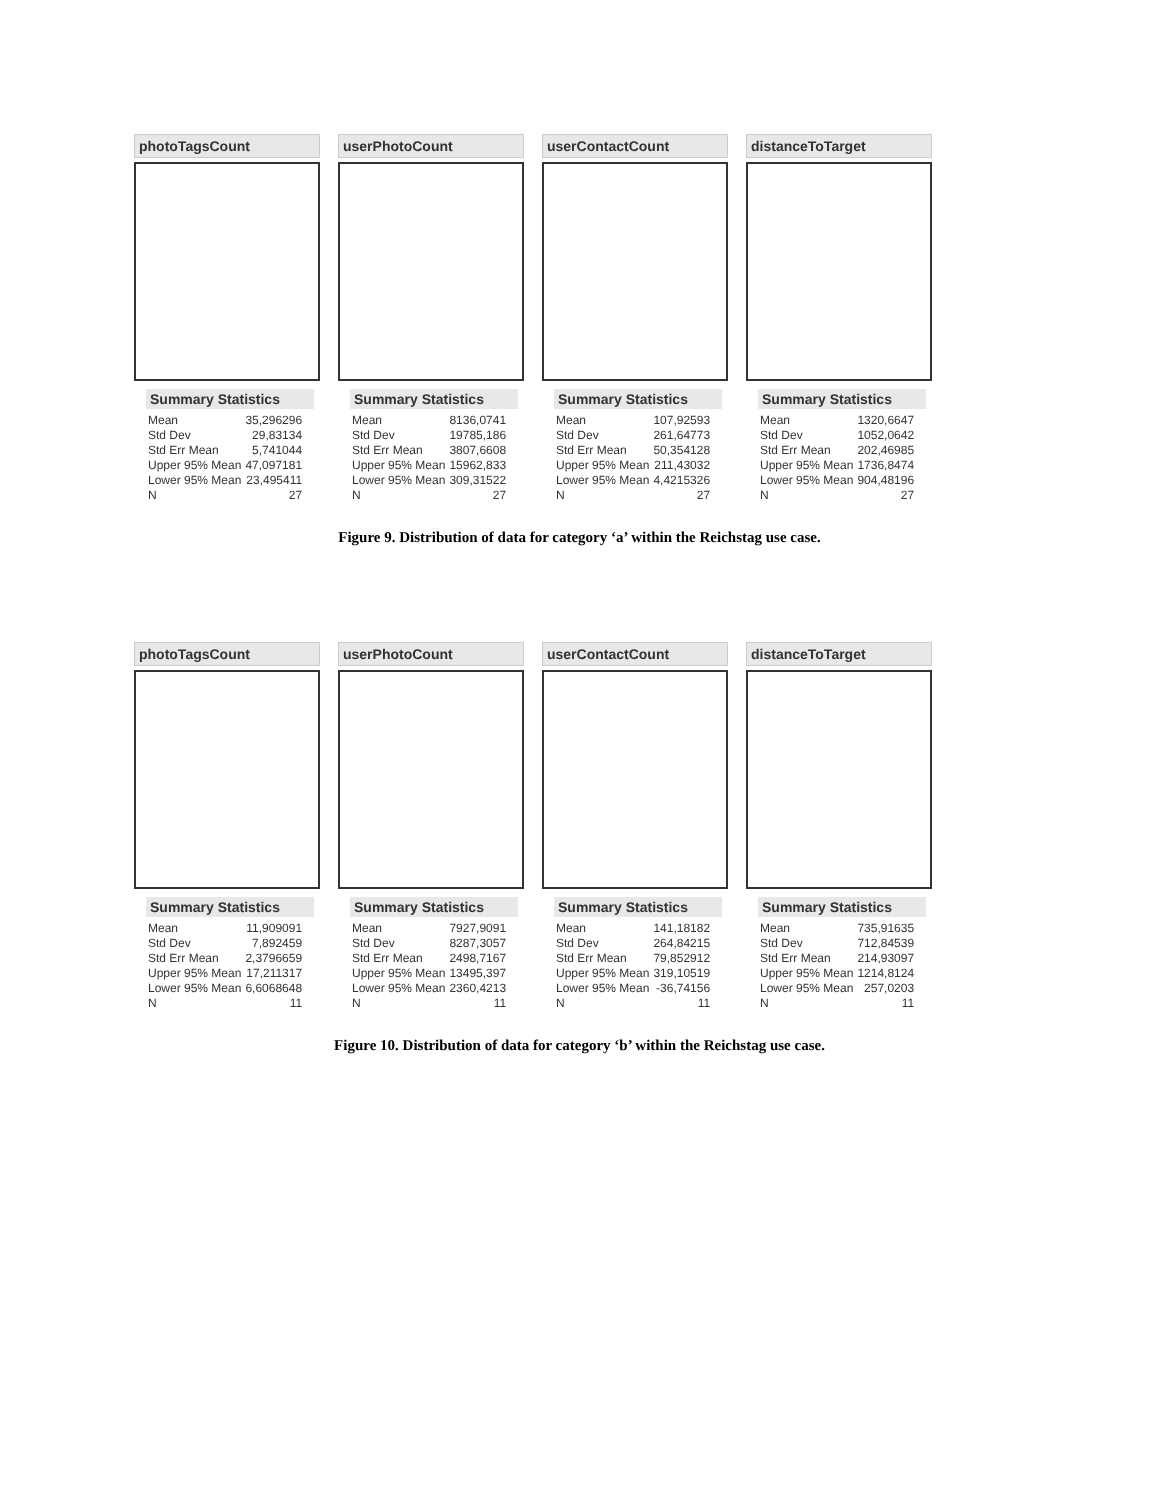photoTagsCount
Summary Statistics
| Mean | 35,296296 |
| Std Dev | 29,83134 |
| Std Err Mean | 5,741044 |
| Upper 95% Mean | 47,097181 |
| Lower 95% Mean | 23,495411 |
| N | 27 |
userPhotoCount
Summary Statistics
| Mean | 8136,0741 |
| Std Dev | 19785,186 |
| Std Err Mean | 3807,6608 |
| Upper 95% Mean | 15962,833 |
| Lower 95% Mean | 309,31522 |
| N | 27 |
userContactCount
Summary Statistics
| Mean | 107,92593 |
| Std Dev | 261,64773 |
| Std Err Mean | 50,354128 |
| Upper 95% Mean | 211,43032 |
| Lower 95% Mean | 4,4215326 |
| N | 27 |
distanceToTarget
Summary Statistics
| Mean | 1320,6647 |
| Std Dev | 1052,0642 |
| Std Err Mean | 202,46985 |
| Upper 95% Mean | 1736,8474 |
| Lower 95% Mean | 904,48196 |
| N | 27 |
Figure 9. Distribution of data for category ‘a’ within the Reichstag use case.
photoTagsCount
Summary Statistics
| Mean | 11,909091 |
| Std Dev | 7,892459 |
| Std Err Mean | 2,3796659 |
| Upper 95% Mean | 17,211317 |
| Lower 95% Mean | 6,6068648 |
| N | 11 |
userPhotoCount
Summary Statistics
| Mean | 7927,9091 |
| Std Dev | 8287,3057 |
| Std Err Mean | 2498,7167 |
| Upper 95% Mean | 13495,397 |
| Lower 95% Mean | 2360,4213 |
| N | 11 |
userContactCount
Summary Statistics
| Mean | 141,18182 |
| Std Dev | 264,84215 |
| Std Err Mean | 79,852912 |
| Upper 95% Mean | 319,10519 |
| Lower 95% Mean | -36,74156 |
| N | 11 |
distanceToTarget
Summary Statistics
| Mean | 735,91635 |
| Std Dev | 712,84539 |
| Std Err Mean | 214,93097 |
| Upper 95% Mean | 1214,8124 |
| Lower 95% Mean | 257,0203 |
| N | 11 |
Figure 10. Distribution of data for category ‘b’ within the Reichstag use case.